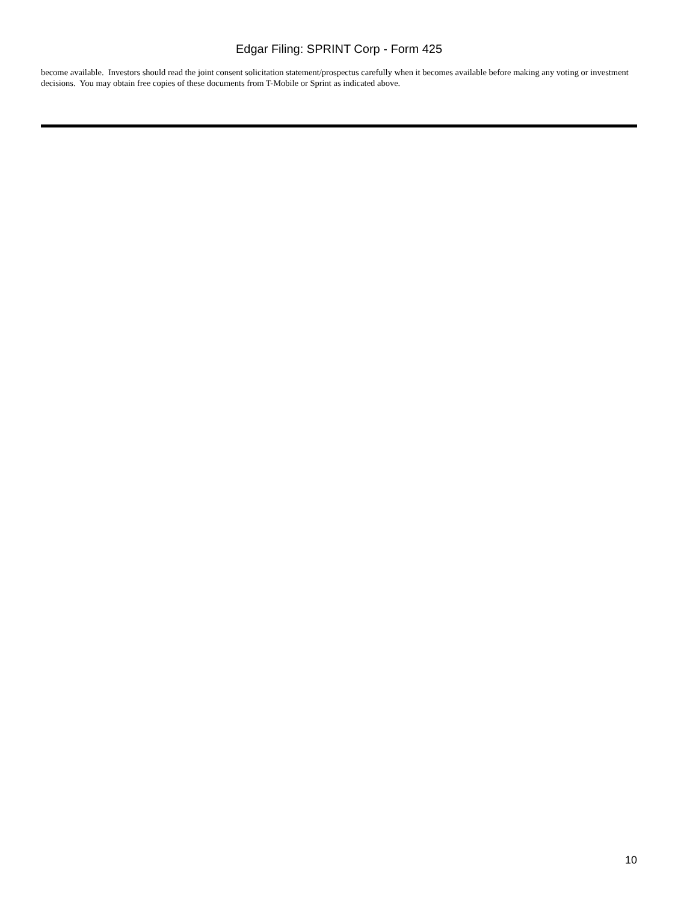Edgar Filing: SPRINT Corp - Form 425
become available. Investors should read the joint consent solicitation statement/prospectus carefully when it becomes available before making any voting or investment decisions. You may obtain free copies of these documents from T-Mobile or Sprint as indicated above.
10